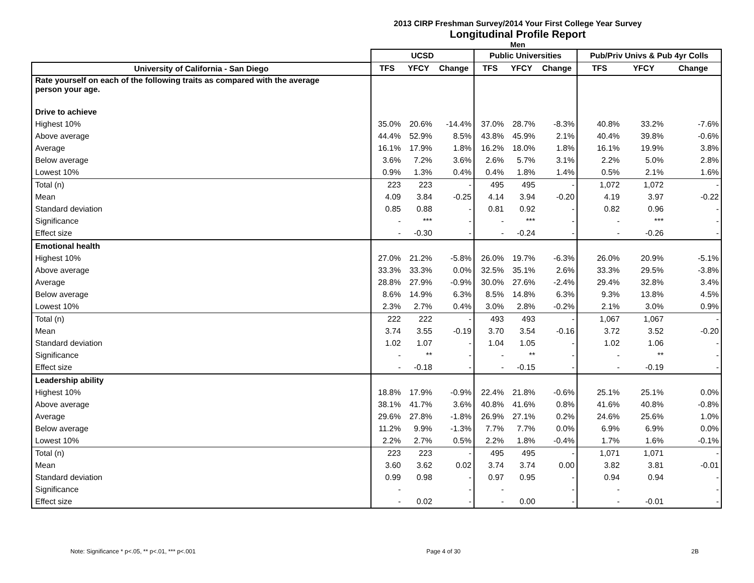2013 CIRP Freshman Survey/2014 Your First College Year Survey
Longitudinal Profile Report
Men
| | UCSD | | | Public Universities | | | Pub/Priv Univs & Pub 4yr Colls | | |
| --- | --- | --- | --- | --- | --- | --- | --- | --- | --- |
| University of California - San Diego | TFS | YFCY | Change | TFS | YFCY | Change | TFS | YFCY | Change |
| Rate yourself on each of the following traits as compared with the average person your age. | | | | | | | | | |
| Drive to achieve | | | | | | | | | |
| Highest 10% | 35.0% | 20.6% | -14.4% | 37.0% | 28.7% | -8.3% | 40.8% | 33.2% | -7.6% |
| Above average | 44.4% | 52.9% | 8.5% | 43.8% | 45.9% | 2.1% | 40.4% | 39.8% | -0.6% |
| Average | 16.1% | 17.9% | 1.8% | 16.2% | 18.0% | 1.8% | 16.1% | 19.9% | 3.8% |
| Below average | 3.6% | 7.2% | 3.6% | 2.6% | 5.7% | 3.1% | 2.2% | 5.0% | 2.8% |
| Lowest 10% | 0.9% | 1.3% | 0.4% | 0.4% | 1.8% | 1.4% | 0.5% | 2.1% | 1.6% |
| Total (n) | 223 | 223 | - | 495 | 495 | - | 1,072 | 1,072 | - |
| Mean | 4.09 | 3.84 | -0.25 | 4.14 | 3.94 | -0.20 | 4.19 | 3.97 | -0.22 |
| Standard deviation | 0.85 | 0.88 | - | 0.81 | 0.92 | - | 0.82 | 0.96 | - |
| Significance | - | *** | - | - | *** | - | - | *** | - |
| Effect size | - | -0.30 | - | - | -0.24 | - | - | -0.26 | - |
| Emotional health | | | | | | | | | |
| Highest 10% | 27.0% | 21.2% | -5.8% | 26.0% | 19.7% | -6.3% | 26.0% | 20.9% | -5.1% |
| Above average | 33.3% | 33.3% | 0.0% | 32.5% | 35.1% | 2.6% | 33.3% | 29.5% | -3.8% |
| Average | 28.8% | 27.9% | -0.9% | 30.0% | 27.6% | -2.4% | 29.4% | 32.8% | 3.4% |
| Below average | 8.6% | 14.9% | 6.3% | 8.5% | 14.8% | 6.3% | 9.3% | 13.8% | 4.5% |
| Lowest 10% | 2.3% | 2.7% | 0.4% | 3.0% | 2.8% | -0.2% | 2.1% | 3.0% | 0.9% |
| Total (n) | 222 | 222 | - | 493 | 493 | - | 1,067 | 1,067 | - |
| Mean | 3.74 | 3.55 | -0.19 | 3.70 | 3.54 | -0.16 | 3.72 | 3.52 | -0.20 |
| Standard deviation | 1.02 | 1.07 | - | 1.04 | 1.05 | - | 1.02 | 1.06 | - |
| Significance | - | ** | - | - | ** | - | - | ** | - |
| Effect size | - | -0.18 | - | - | -0.15 | - | - | -0.19 | - |
| Leadership ability | | | | | | | | | |
| Highest 10% | 18.8% | 17.9% | -0.9% | 22.4% | 21.8% | -0.6% | 25.1% | 25.1% | 0.0% |
| Above average | 38.1% | 41.7% | 3.6% | 40.8% | 41.6% | 0.8% | 41.6% | 40.8% | -0.8% |
| Average | 29.6% | 27.8% | -1.8% | 26.9% | 27.1% | 0.2% | 24.6% | 25.6% | 1.0% |
| Below average | 11.2% | 9.9% | -1.3% | 7.7% | 7.7% | 0.0% | 6.9% | 6.9% | 0.0% |
| Lowest 10% | 2.2% | 2.7% | 0.5% | 2.2% | 1.8% | -0.4% | 1.7% | 1.6% | -0.1% |
| Total (n) | 223 | 223 | - | 495 | 495 | - | 1,071 | 1,071 | - |
| Mean | 3.60 | 3.62 | 0.02 | 3.74 | 3.74 | 0.00 | 3.82 | 3.81 | -0.01 |
| Standard deviation | 0.99 | 0.98 | - | 0.97 | 0.95 | - | 0.94 | 0.94 | - |
| Significance | - | | - | - | | - | - | | - |
| Effect size | - | 0.02 | - | - | 0.00 | - | - | -0.01 | - |
Note: Significance * p<.05, ** p<.01, *** p<.001 Page 4 of 30 2B